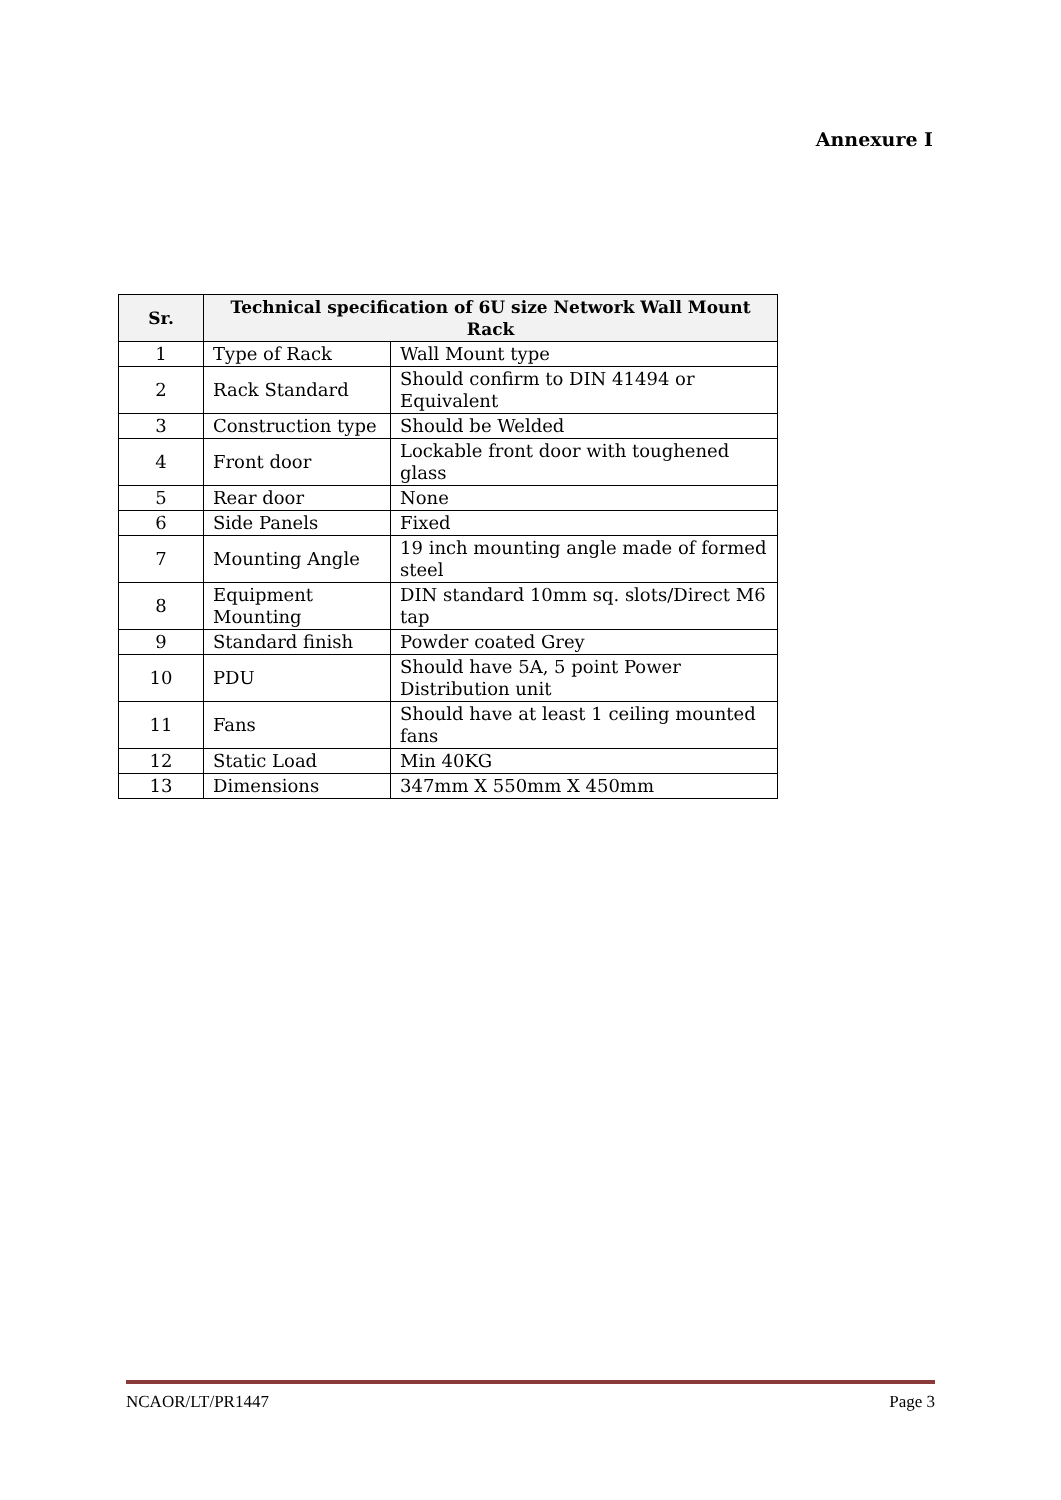Annexure I
| Sr. | Technical specification of 6U size Network Wall Mount Rack | |
| --- | --- | --- |
| 1 | Type of Rack | Wall Mount type |
| 2 | Rack Standard | Should confirm to DIN 41494 or Equivalent |
| 3 | Construction type | Should be Welded |
| 4 | Front door | Lockable front door with toughened glass |
| 5 | Rear door | None |
| 6 | Side Panels | Fixed |
| 7 | Mounting Angle | 19 inch mounting angle made of formed steel |
| 8 | Equipment Mounting | DIN standard 10mm sq. slots/Direct M6 tap |
| 9 | Standard finish | Powder coated Grey |
| 10 | PDU | Should have 5A, 5 point Power Distribution unit |
| 11 | Fans | Should have at least 1 ceiling mounted fans |
| 12 | Static Load | Min 40KG |
| 13 | Dimensions | 347mm X 550mm X 450mm |
NCAOR/LT/PR1447 Page 3